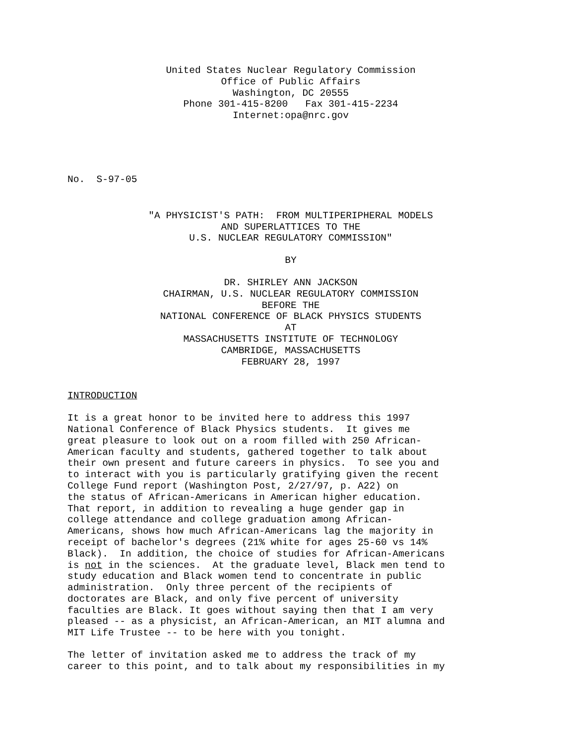United States Nuclear Regulatory Commission Office of Public Affairs Washington, DC 20555 Phone 301-415-8200 Fax 301-415-2234 Internet:opa@nrc.gov
No. S-97-05
"A PHYSICIST'S PATH: FROM MULTIPERIPHERAL MODELS AND SUPERLATTICES TO THE U.S. NUCLEAR REGULATORY COMMISSION"
BY
DR. SHIRLEY ANN JACKSON CHAIRMAN, U.S. NUCLEAR REGULATORY COMMISSION BEFORE THE NATIONAL CONFERENCE OF BLACK PHYSICS STUDENTS AT MASSACHUSETTS INSTITUTE OF TECHNOLOGY CAMBRIDGE, MASSACHUSETTS FEBRUARY 28, 1997
INTRODUCTION
It is a great honor to be invited here to address this 1997 National Conference of Black Physics students. It gives me great pleasure to look out on a room filled with 250 African- American faculty and students, gathered together to talk about their own present and future careers in physics. To see you and to interact with you is particularly gratifying given the recent College Fund report (Washington Post, 2/27/97, p. A22) on the status of African-Americans in American higher education. That report, in addition to revealing a huge gender gap in college attendance and college graduation among African- Americans, shows how much African-Americans lag the majority in receipt of bachelor's degrees (21% white for ages 25-60 vs 14% Black). In addition, the choice of studies for African-Americans is not in the sciences. At the graduate level, Black men tend to study education and Black women tend to concentrate in public administration. Only three percent of the recipients of doctorates are Black, and only five percent of university faculties are Black. It goes without saying then that I am very pleased -- as a physicist, an African-American, an MIT alumna and MIT Life Trustee -- to be here with you tonight.
The letter of invitation asked me to address the track of my career to this point, and to talk about my responsibilities in my